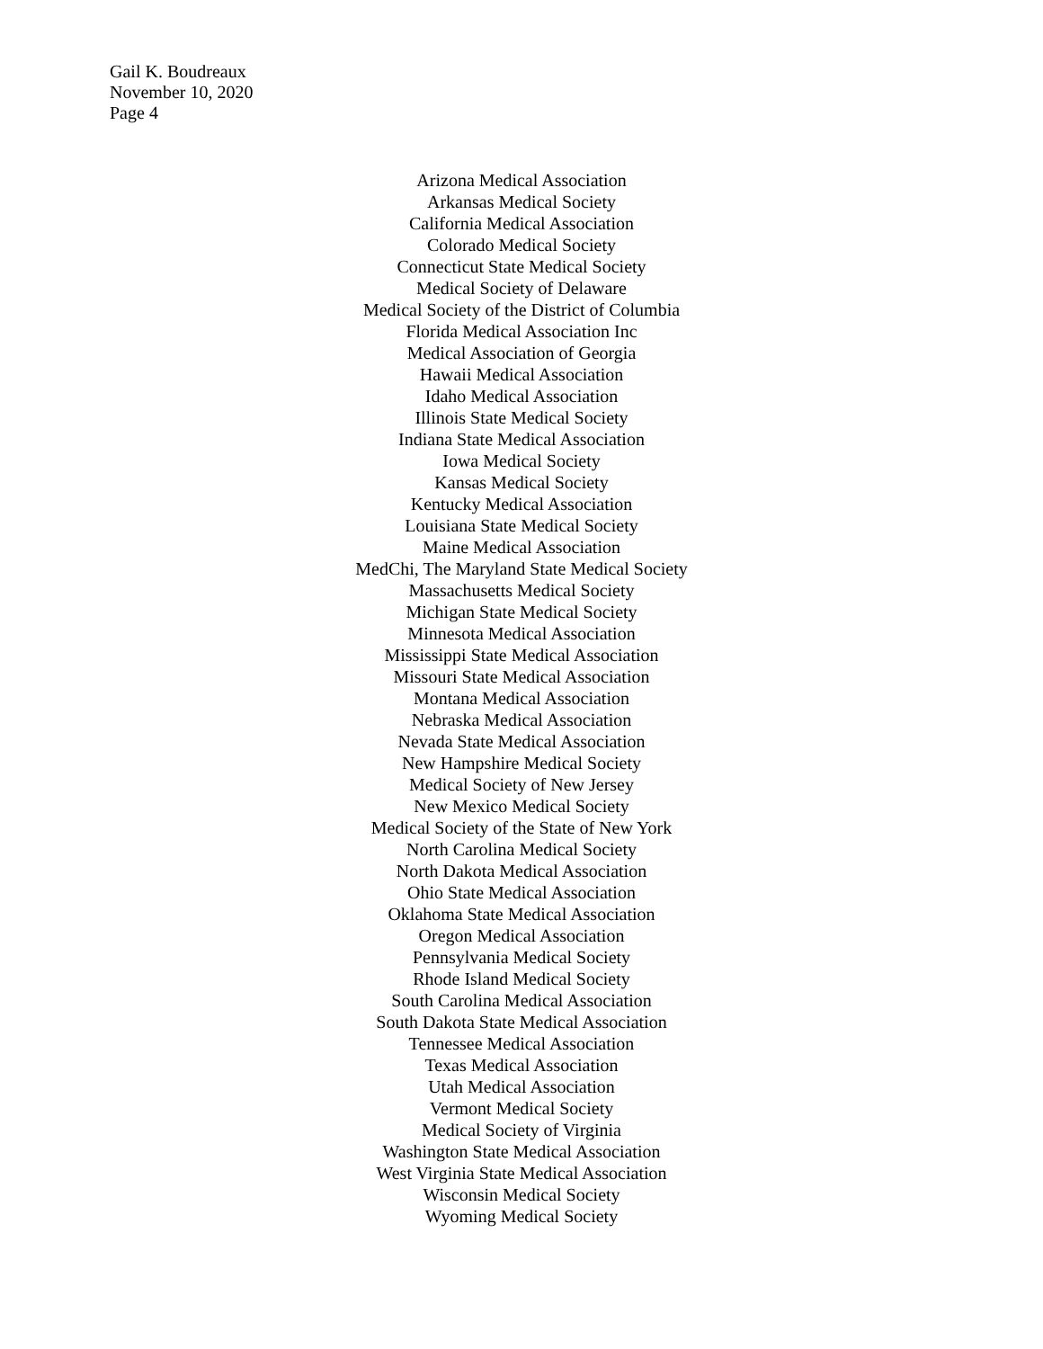Gail K. Boudreaux
November 10, 2020
Page 4
Arizona Medical Association
Arkansas Medical Society
California Medical Association
Colorado Medical Society
Connecticut State Medical Society
Medical Society of Delaware
Medical Society of the District of Columbia
Florida Medical Association Inc
Medical Association of Georgia
Hawaii Medical Association
Idaho Medical Association
Illinois State Medical Society
Indiana State Medical Association
Iowa Medical Society
Kansas Medical Society
Kentucky Medical Association
Louisiana State Medical Society
Maine Medical Association
MedChi, The Maryland State Medical Society
Massachusetts Medical Society
Michigan State Medical Society
Minnesota Medical Association
Mississippi State Medical Association
Missouri State Medical Association
Montana Medical Association
Nebraska Medical Association
Nevada State Medical Association
New Hampshire Medical Society
Medical Society of New Jersey
New Mexico Medical Society
Medical Society of the State of New York
North Carolina Medical Society
North Dakota Medical Association
Ohio State Medical Association
Oklahoma State Medical Association
Oregon Medical Association
Pennsylvania Medical Society
Rhode Island Medical Society
South Carolina Medical Association
South Dakota State Medical Association
Tennessee Medical Association
Texas Medical Association
Utah Medical Association
Vermont Medical Society
Medical Society of Virginia
Washington State Medical Association
West Virginia State Medical Association
Wisconsin Medical Society
Wyoming Medical Society